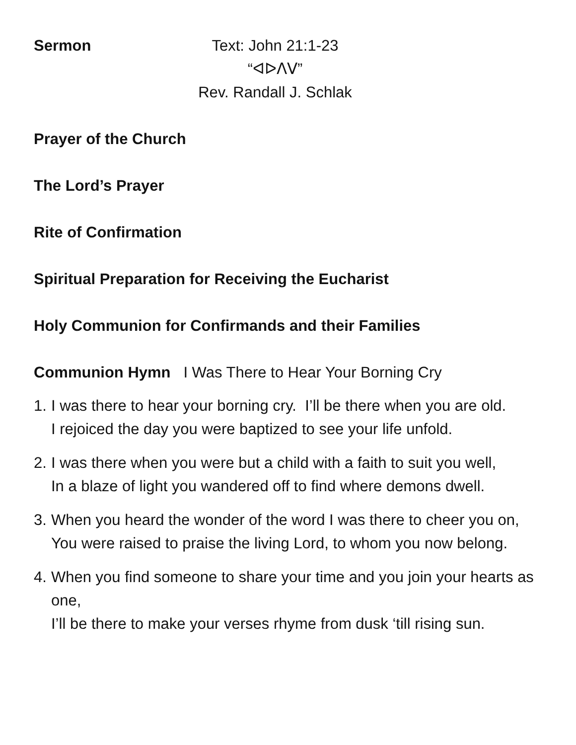Sermon Text: John 21:1-23
“ᐊᐅᐱᐯ”
Rev. Randall J. Schlak
Prayer of the Church
The Lord’s Prayer
Rite of Confirmation
Spiritual Preparation for Receiving the Eucharist
Holy Communion for Confirmands and their Families
Communion Hymn I Was There to Hear Your Borning Cry
1. I was there to hear your borning cry. I’ll be there when you are old.
I rejoiced the day you were baptized to see your life unfold.
2. I was there when you were but a child with a faith to suit you well,
In a blaze of light you wandered off to find where demons dwell.
3. When you heard the wonder of the word I was there to cheer you on,
You were raised to praise the living Lord, to whom you now belong.
4. When you find someone to share your time and you join your hearts as one,
I’ll be there to make your verses rhyme from dusk ‘till rising sun.